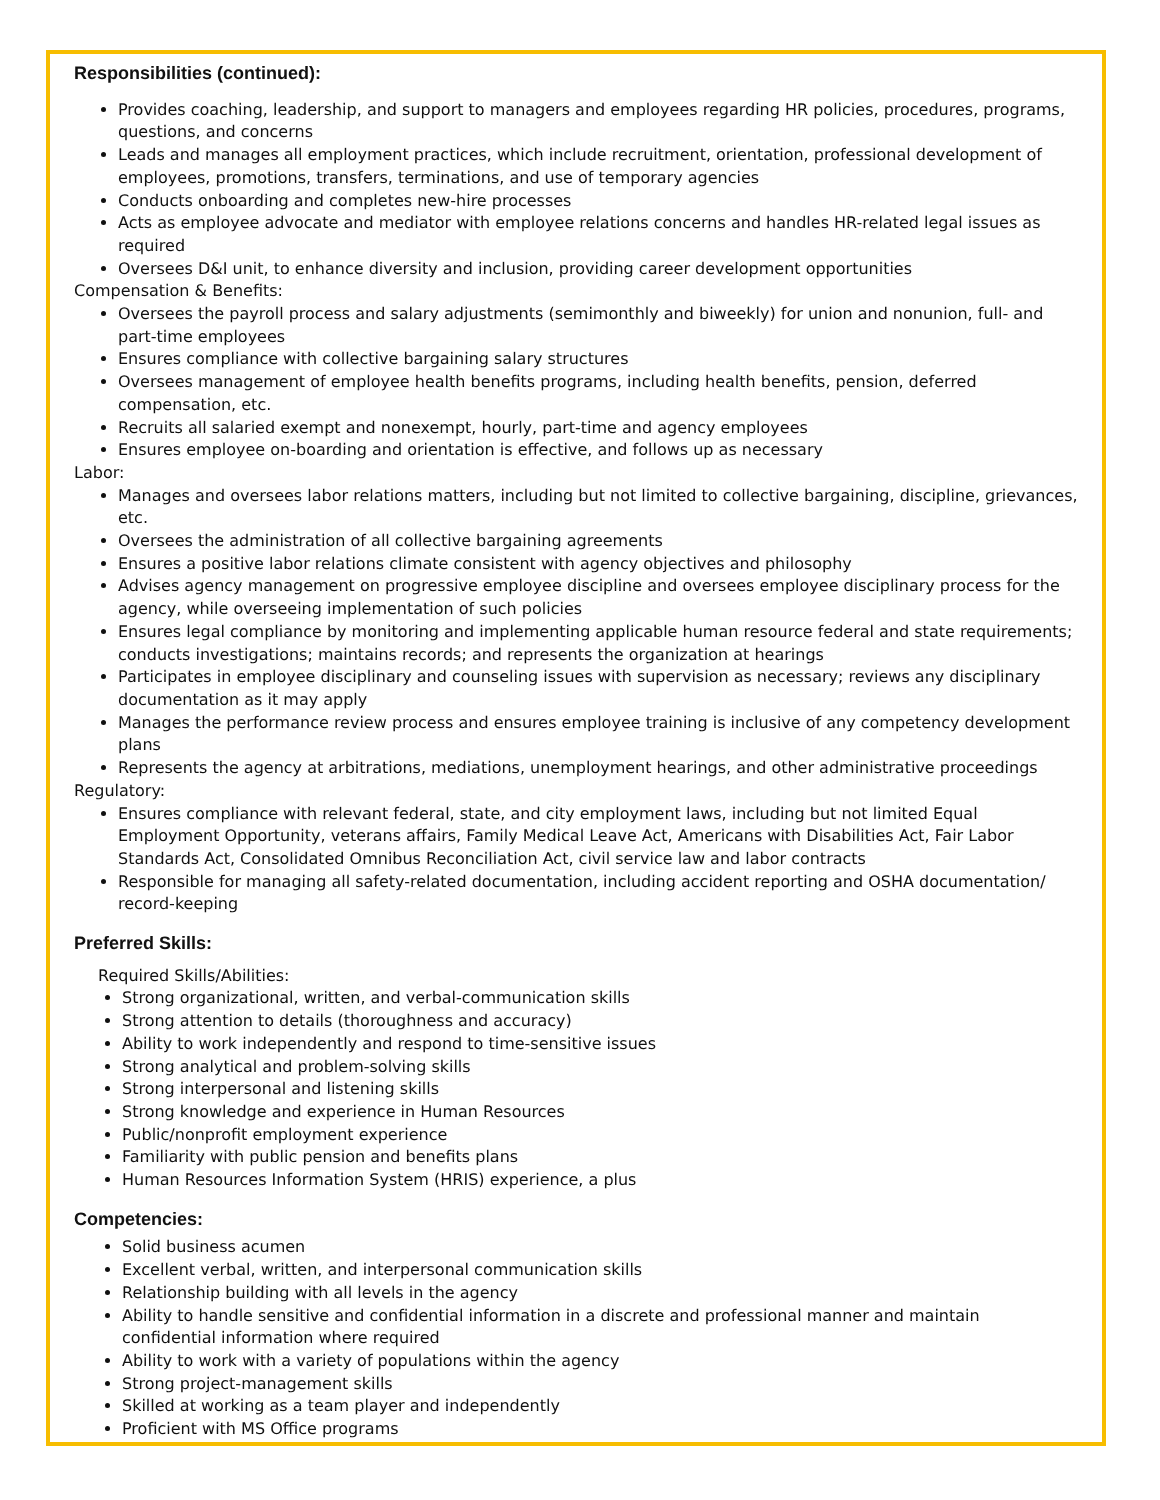Responsibilities (continued):
Provides coaching, leadership, and support to managers and employees regarding HR policies, procedures, programs, questions, and concerns
Leads and manages all employment practices, which include recruitment, orientation, professional development of employees, promotions, transfers, terminations, and use of temporary agencies
Conducts onboarding and completes new-hire processes
Acts as employee advocate and mediator with employee relations concerns and handles HR-related legal issues as required
Oversees D&I unit, to enhance diversity and inclusion, providing career development opportunities
Compensation & Benefits:
Oversees the payroll process and salary adjustments (semimonthly and biweekly) for union and nonunion, full- and part-time employees
Ensures compliance with collective bargaining salary structures
Oversees management of employee health benefits programs, including health benefits, pension, deferred compensation, etc.
Recruits all salaried exempt and nonexempt, hourly, part-time and agency employees
Ensures employee on-boarding and orientation is effective, and follows up as necessary
Labor:
Manages and oversees labor relations matters, including but not limited to collective bargaining, discipline, grievances, etc.
Oversees the administration of all collective bargaining agreements
Ensures a positive labor relations climate consistent with agency objectives and philosophy
Advises agency management on progressive employee discipline and oversees employee disciplinary process for the agency, while overseeing implementation of such policies
Ensures legal compliance by monitoring and implementing applicable human resource federal and state requirements; conducts investigations; maintains records; and represents the organization at hearings
Participates in employee disciplinary and counseling issues with supervision as necessary; reviews any disciplinary documentation as it may apply
Manages the performance review process and ensures employee training is inclusive of any competency development plans
Represents the agency at arbitrations, mediations, unemployment hearings, and other administrative proceedings
Regulatory:
Ensures compliance with relevant federal, state, and city employment laws, including but not limited Equal Employment Opportunity, veterans affairs, Family Medical Leave Act, Americans with Disabilities Act, Fair Labor Standards Act, Consolidated Omnibus Reconciliation Act, civil service law and labor contracts
Responsible for managing all safety-related documentation, including accident reporting and OSHA documentation/ record-keeping
Preferred Skills:
Required Skills/Abilities:
Strong organizational, written, and verbal-communication skills
Strong attention to details (thoroughness and accuracy)
Ability to work independently and respond to time-sensitive issues
Strong analytical and problem-solving skills
Strong interpersonal and listening skills
Strong knowledge and experience in Human Resources
Public/nonprofit employment experience
Familiarity with public pension and benefits plans
Human Resources Information System (HRIS) experience, a plus
Competencies:
Solid business acumen
Excellent verbal, written, and interpersonal communication skills
Relationship building with all levels in the agency
Ability to handle sensitive and confidential information in a discrete and professional manner and maintain confidential information where required
Ability to work with a variety of populations within the agency
Strong project-management skills
Skilled at working as a team player and independently
Proficient with MS Office programs